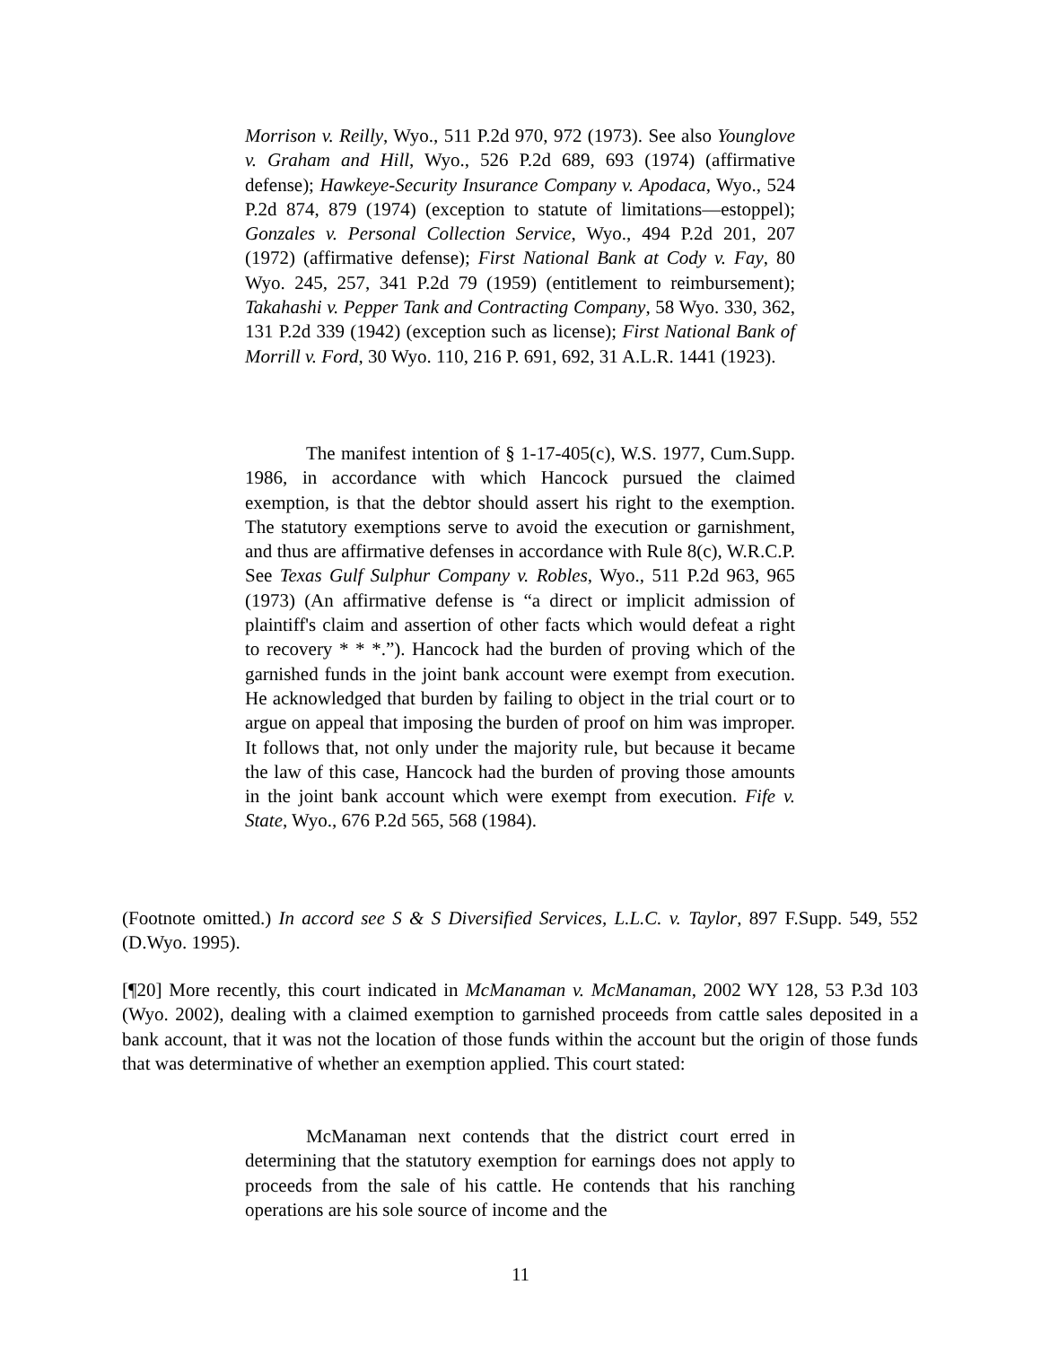Morrison v. Reilly, Wyo., 511 P.2d 970, 972 (1973). See also Younglove v. Graham and Hill, Wyo., 526 P.2d 689, 693 (1974) (affirmative defense); Hawkeye-Security Insurance Company v. Apodaca, Wyo., 524 P.2d 874, 879 (1974) (exception to statute of limitations—estoppel); Gonzales v. Personal Collection Service, Wyo., 494 P.2d 201, 207 (1972) (affirmative defense); First National Bank at Cody v. Fay, 80 Wyo. 245, 257, 341 P.2d 79 (1959) (entitlement to reimbursement); Takahashi v. Pepper Tank and Contracting Company, 58 Wyo. 330, 362, 131 P.2d 339 (1942) (exception such as license); First National Bank of Morrill v. Ford, 30 Wyo. 110, 216 P. 691, 692, 31 A.L.R. 1441 (1923).
The manifest intention of § 1-17-405(c), W.S. 1977, Cum.Supp. 1986, in accordance with which Hancock pursued the claimed exemption, is that the debtor should assert his right to the exemption. The statutory exemptions serve to avoid the execution or garnishment, and thus are affirmative defenses in accordance with Rule 8(c), W.R.C.P. See Texas Gulf Sulphur Company v. Robles, Wyo., 511 P.2d 963, 965 (1973) (An affirmative defense is “a direct or implicit admission of plaintiff's claim and assertion of other facts which would defeat a right to recovery * * *.”). Hancock had the burden of proving which of the garnished funds in the joint bank account were exempt from execution. He acknowledged that burden by failing to object in the trial court or to argue on appeal that imposing the burden of proof on him was improper. It follows that, not only under the majority rule, but because it became the law of this case, Hancock had the burden of proving those amounts in the joint bank account which were exempt from execution. Fife v. State, Wyo., 676 P.2d 565, 568 (1984).
(Footnote omitted.) In accord see S & S Diversified Services, L.L.C. v. Taylor, 897 F.Supp. 549, 552 (D.Wyo. 1995).
[¶20] More recently, this court indicated in McManaman v. McManaman, 2002 WY 128, 53 P.3d 103 (Wyo. 2002), dealing with a claimed exemption to garnished proceeds from cattle sales deposited in a bank account, that it was not the location of those funds within the account but the origin of those funds that was determinative of whether an exemption applied. This court stated:
McManaman next contends that the district court erred in determining that the statutory exemption for earnings does not apply to proceeds from the sale of his cattle. He contends that his ranching operations are his sole source of income and the
11